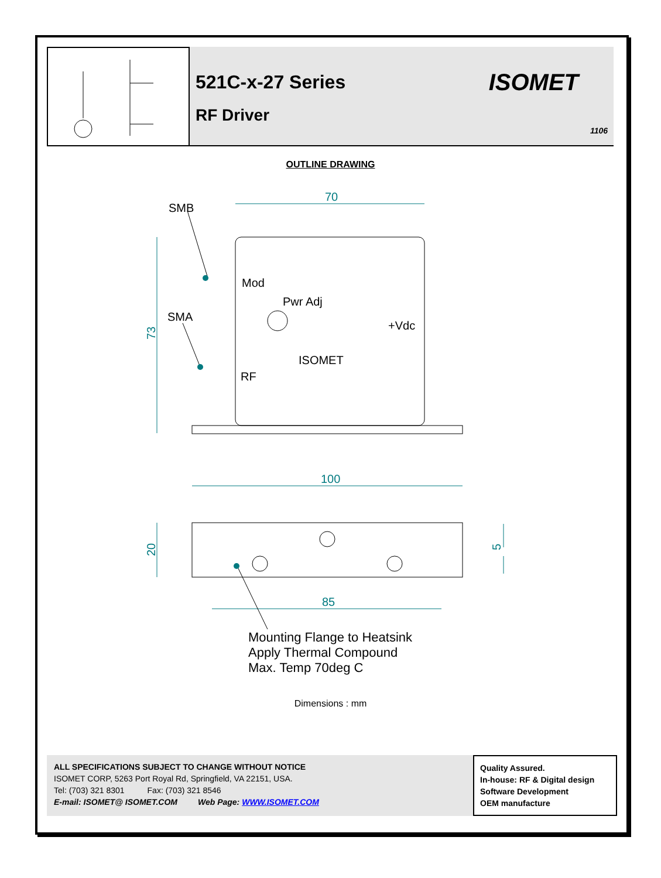521C-x-27 Series
RF Driver
ISOMET
1106
OUTLINE DRAWING
70
100
85
73
20
5
SMB
Mod
Pwr Adj
SMA
+Vdc
ISOMET
RF
Mounting Flange to Heatsink
Apply Thermal Compound
Max. Temp 70deg C
Dimensions : mm
ALL SPECIFICATIONS SUBJECT TO CHANGE WITHOUT NOTICE
ISOMET CORP, 5263 Port Royal Rd, Springfield, VA 22151, USA.
Tel: (703) 321 8301 Fax: (703) 321 8546
E-mail: ISOMET@ ISOMET.COM Web Page: WWW.ISOMET.COM
Quality Assured.
In-house: RF & Digital design
Software Development
OEM manufacture